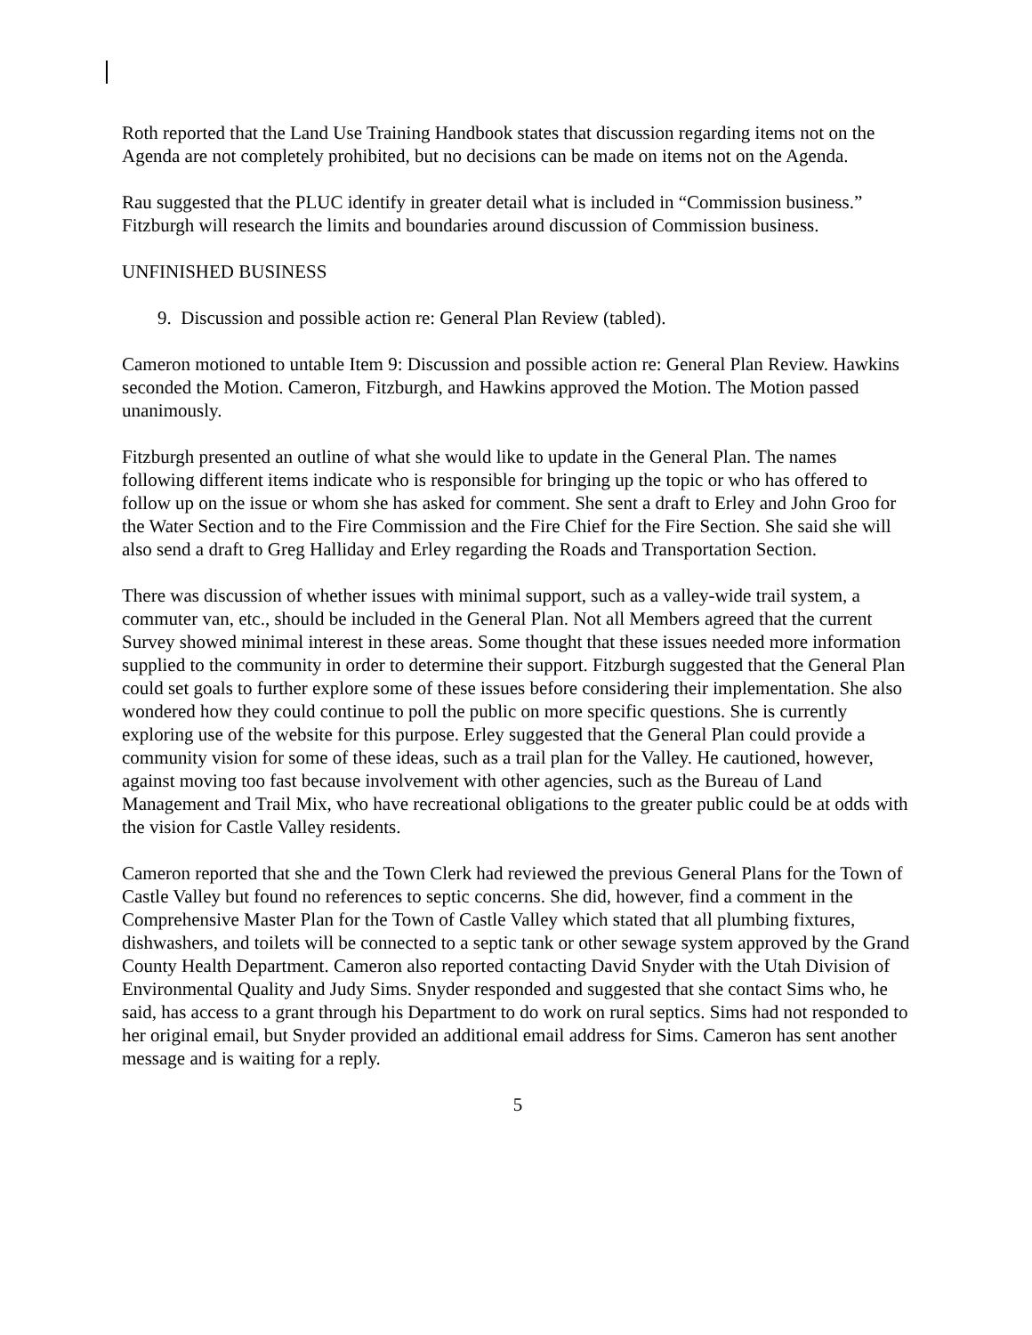Roth reported that the Land Use Training Handbook states that discussion regarding items not on the Agenda are not completely prohibited, but no decisions can be made on items not on the Agenda.
Rau suggested that the PLUC identify in greater detail what is included in “Commission business.” Fitzburgh will research the limits and boundaries around discussion of Commission business.
UNFINISHED BUSINESS
9. Discussion and possible action re: General Plan Review (tabled).
Cameron motioned to untable Item 9: Discussion and possible action re: General Plan Review. Hawkins seconded the Motion. Cameron, Fitzburgh, and Hawkins approved the Motion. The Motion passed unanimously.
Fitzburgh presented an outline of what she would like to update in the General Plan. The names following different items indicate who is responsible for bringing up the topic or who has offered to follow up on the issue or whom she has asked for comment. She sent a draft to Erley and John Groo for the Water Section and to the Fire Commission and the Fire Chief for the Fire Section. She said she will also send a draft to Greg Halliday and Erley regarding the Roads and Transportation Section.
There was discussion of whether issues with minimal support, such as a valley-wide trail system, a commuter van, etc., should be included in the General Plan. Not all Members agreed that the current Survey showed minimal interest in these areas. Some thought that these issues needed more information supplied to the community in order to determine their support. Fitzburgh suggested that the General Plan could set goals to further explore some of these issues before considering their implementation. She also wondered how they could continue to poll the public on more specific questions. She is currently exploring use of the website for this purpose. Erley suggested that the General Plan could provide a community vision for some of these ideas, such as a trail plan for the Valley. He cautioned, however, against moving too fast because involvement with other agencies, such as the Bureau of Land Management and Trail Mix, who have recreational obligations to the greater public could be at odds with the vision for Castle Valley residents.
Cameron reported that she and the Town Clerk had reviewed the previous General Plans for the Town of Castle Valley but found no references to septic concerns. She did, however, find a comment in the Comprehensive Master Plan for the Town of Castle Valley which stated that all plumbing fixtures, dishwashers, and toilets will be connected to a septic tank or other sewage system approved by the Grand County Health Department. Cameron also reported contacting David Snyder with the Utah Division of Environmental Quality and Judy Sims. Snyder responded and suggested that she contact Sims who, he said, has access to a grant through his Department to do work on rural septics. Sims had not responded to her original email, but Snyder provided an additional email address for Sims. Cameron has sent another message and is waiting for a reply.
5